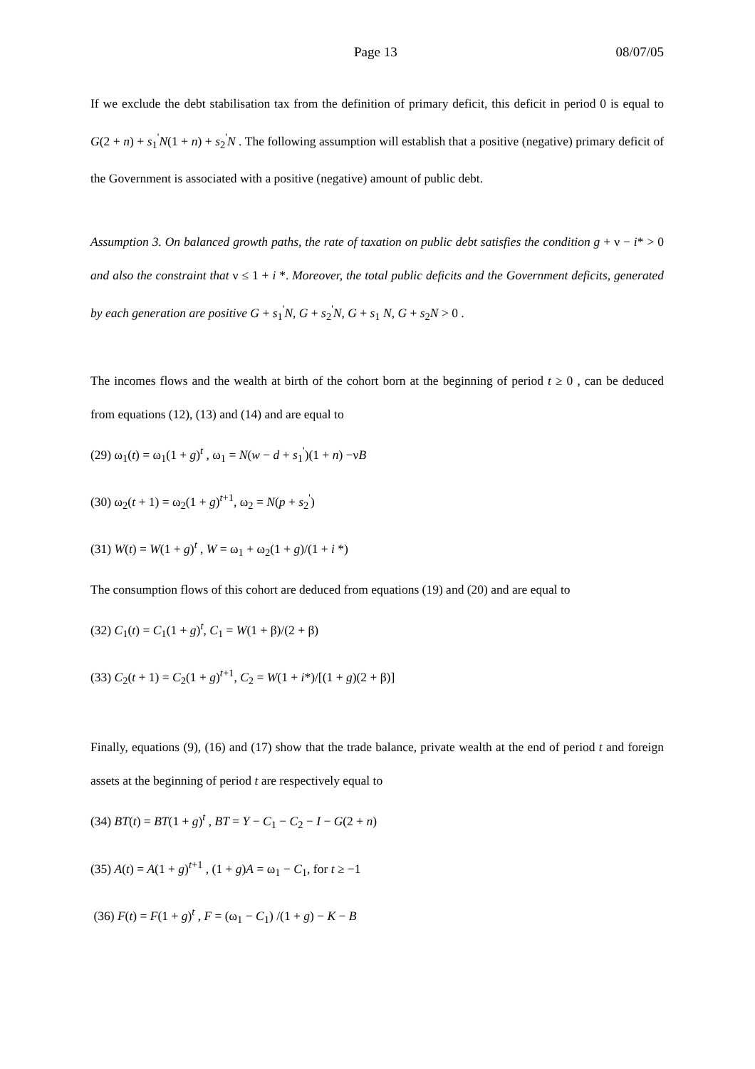Page 13 08/07/05
If we exclude the debt stabilisation tax from the definition of primary deficit, this deficit in period 0 is equal to G(2 + n) + s<sub>1</sub><sup>'</sup>N(1 + n) + s<sub>2</sub><sup>'</sup>N . The following assumption will establish that a positive (negative) primary deficit of the Government is associated with a positive (negative) amount of public debt.
Assumption 3. On balanced growth paths, the rate of taxation on public debt satisfies the condition g + ν − i* > 0 and also the constraint that ν ≤ 1 + i *. Moreover, the total public deficits and the Government deficits, generated by each generation are positive G + s<sub>1</sub><sup>'</sup>N, G + s<sub>2</sub><sup>'</sup>N, G + s<sub>1</sub> N, G + s<sub>2</sub>N > 0 .
The incomes flows and the wealth at birth of the cohort born at the beginning of period t ≥ 0 , can be deduced from equations (12), (13) and (14) and are equal to
(29) ω<sub>1</sub>(t) = ω<sub>1</sub>(1 + g)<sup>t</sup> , ω<sub>1</sub> = N(w − d + s<sub>1</sub><sup>'</sup>)(1 + n) −νB
(30) ω<sub>2</sub>(t + 1) = ω<sub>2</sub>(1 + g)<sup>t+1</sup>, ω<sub>2</sub> = N(p + s<sub>2</sub><sup>'</sup>)
(31) W(t) = W(1 + g)<sup>t</sup> , W = ω<sub>1</sub> + ω<sub>2</sub>(1 + g)/(1 + i *)
The consumption flows of this cohort are deduced from equations (19) and (20) and are equal to
(32) C<sub>1</sub>(t) = C<sub>1</sub>(1 + g)<sup>t</sup>, C<sub>1</sub> = W(1 + β)/(2 + β)
(33) C<sub>2</sub>(t + 1) = C<sub>2</sub>(1 + g)<sup>t+1</sup>, C<sub>2</sub> = W(1 + i*)/[(1 + g)(2 + β)]
Finally, equations (9), (16) and (17) show that the trade balance, private wealth at the end of period t and foreign assets at the beginning of period t are respectively equal to
(34) BT(t) = BT(1 + g)<sup>t</sup> , BT = Y − C<sub>1</sub> − C<sub>2</sub> − I − G(2 + n)
(35) A(t) = A(1 + g)<sup>t+1</sup> , (1 + g)A = ω<sub>1</sub> − C<sub>1</sub>, for t ≥ −1
(36) F(t) = F(1 + g)<sup>t</sup> , F = (ω<sub>1</sub> − C<sub>1</sub>) /(1 + g) − K − B